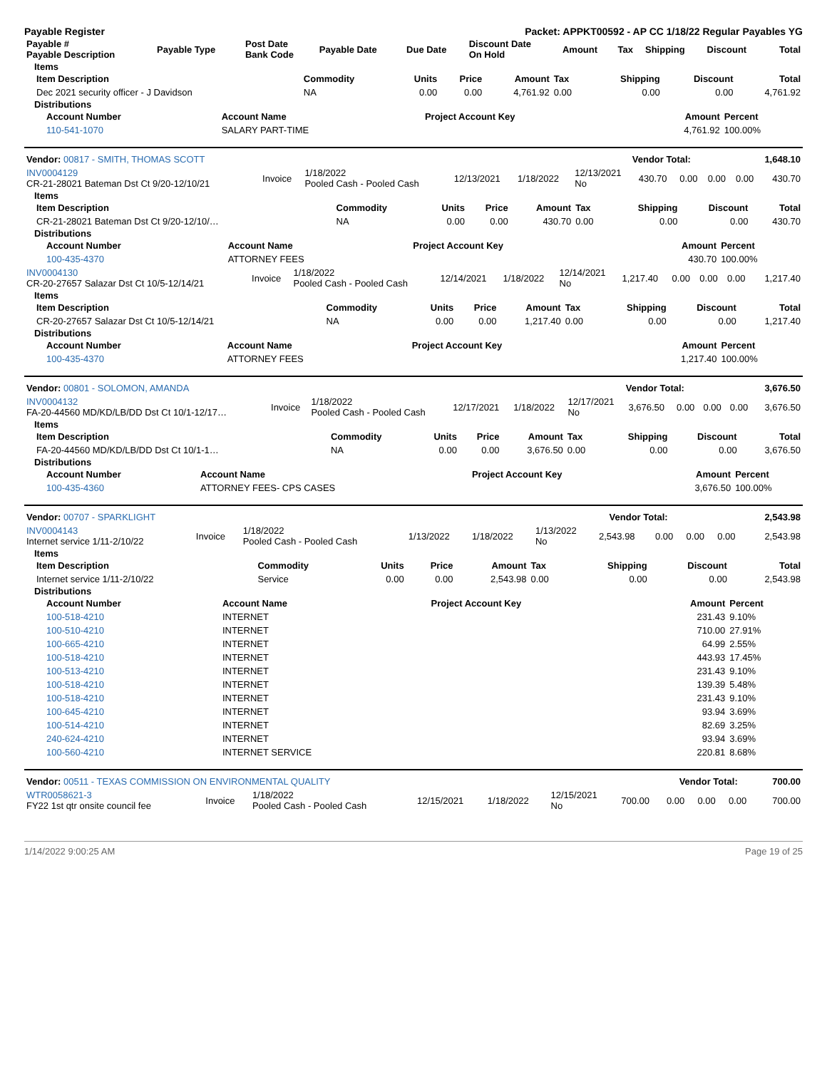Payable Register Packet: APPKT00592 - AP CC 1/18/22 Regular Payables YG
| Payable # Payable Description | Payable Type | Post Date Bank Code | Payable Date | Due Date | Discount Date On Hold | Amount | Tax | Shipping | Discount | Total |
| --- | --- | --- | --- | --- | --- | --- | --- | --- | --- | --- |
Items
| Item Description | Commodity | Units | Price | Amount | Tax | Shipping | Discount | Total |
| --- | --- | --- | --- | --- | --- | --- | --- | --- |
| Dec 2021 security officer - J Davidson | NA | 0.00 | 0.00 | 4,761.92 | 0.00 | 0.00 | 0.00 | 4,761.92 |
Distributions
| Account Number | Account Name | Project Account Key | Amount | Percent |
| --- | --- | --- | --- | --- |
| 110-541-1070 | SALARY PART-TIME | | 4,761.92 | 100.00% |
| Vendor: 00817 - SMITH, THOMAS SCOTT | Vendor Total: | 1,648.10 |
| INV0004129 CR-21-28021 Bateman Dst Ct 9/20-12/10/21 | Invoice | 1/18/2022 Pooled Cash - Pooled Cash | 12/13/2021 | 1/18/2022 | 12/13/2021 No | 430.70 | 0.00 | 0.00 | 0.00 | 430.70 |
Items
| Item Description | Commodity | Units | Price | Amount | Tax | Shipping | Discount | Total |
| --- | --- | --- | --- | --- | --- | --- | --- | --- |
| CR-21-28021 Bateman Dst Ct 9/20-12/10/… | NA | 0.00 | 0.00 | 430.70 | 0.00 | 0.00 | 0.00 | 430.70 |
Distributions
| Account Number | Account Name | Project Account Key | Amount | Percent |
| --- | --- | --- | --- | --- |
| 100-435-4370 | ATTORNEY FEES | | 430.70 | 100.00% |
| INV0004130 CR-20-27657 Salazar Dst Ct 10/5-12/14/21 | Invoice | 1/18/2022 Pooled Cash - Pooled Cash | 12/14/2021 | 1/18/2022 | 12/14/2021 No | 1,217.40 | 0.00 | 0.00 | 0.00 | 1,217.40 |
Items
| Item Description | Commodity | Units | Price | Amount | Tax | Shipping | Discount | Total |
| --- | --- | --- | --- | --- | --- | --- | --- | --- |
| CR-20-27657 Salazar Dst Ct 10/5-12/14/21 | NA | 0.00 | 0.00 | 1,217.40 | 0.00 | 0.00 | 0.00 | 1,217.40 |
Distributions
| Account Number | Account Name | Project Account Key | Amount | Percent |
| --- | --- | --- | --- | --- |
| 100-435-4370 | ATTORNEY FEES | | 1,217.40 | 100.00% |
| Vendor: 00801 - SOLOMON, AMANDA | Vendor Total: | 3,676.50 |
| INV0004132 FA-20-44560 MD/KD/LB/DD Dst Ct 10/1-12/17… | Invoice | 1/18/2022 Pooled Cash - Pooled Cash | 12/17/2021 | 1/18/2022 | 12/17/2021 No | 3,676.50 | 0.00 | 0.00 | 0.00 | 3,676.50 |
Items
| Item Description | Commodity | Units | Price | Amount | Tax | Shipping | Discount | Total |
| --- | --- | --- | --- | --- | --- | --- | --- | --- |
| FA-20-44560 MD/KD/LB/DD Dst Ct 10/1-1… | NA | 0.00 | 0.00 | 3,676.50 | 0.00 | 0.00 | 0.00 | 3,676.50 |
Distributions
| Account Number | Account Name | Project Account Key | Amount | Percent |
| --- | --- | --- | --- | --- |
| 100-435-4360 | ATTORNEY FEES- CPS CASES | | 3,676.50 | 100.00% |
| Vendor: 00707 - SPARKLIGHT | Vendor Total: | 2,543.98 |
| INV0004143 Internet service 1/11-2/10/22 | Invoice | 1/18/2022 Pooled Cash - Pooled Cash | 1/13/2022 | 1/18/2022 | 1/13/2022 No | 2,543.98 | 0.00 | 0.00 | 0.00 | 2,543.98 |
Items
| Item Description | Commodity | Units | Price | Amount | Tax | Shipping | Discount | Total |
| --- | --- | --- | --- | --- | --- | --- | --- | --- |
| Internet service 1/11-2/10/22 | Service | 0.00 | 0.00 | 2,543.98 | 0.00 | 0.00 | 0.00 | 2,543.98 |
Distributions
| Account Number | Account Name | Project Account Key | Amount | Percent |
| --- | --- | --- | --- | --- |
| 100-518-4210 | INTERNET | | 231.43 | 9.10% |
| 100-510-4210 | INTERNET | | 710.00 | 27.91% |
| 100-665-4210 | INTERNET | | 64.99 | 2.55% |
| 100-518-4210 | INTERNET | | 443.93 | 17.45% |
| 100-513-4210 | INTERNET | | 231.43 | 9.10% |
| 100-518-4210 | INTERNET | | 139.39 | 5.48% |
| 100-518-4210 | INTERNET | | 231.43 | 9.10% |
| 100-645-4210 | INTERNET | | 93.94 | 3.69% |
| 100-514-4210 | INTERNET | | 82.69 | 3.25% |
| 240-624-4210 | INTERNET | | 93.94 | 3.69% |
| 100-560-4210 | INTERNET SERVICE | | 220.81 | 8.68% |
| Vendor: 00511 - TEXAS COMMISSION ON ENVIRONMENTAL QUALITY | Vendor Total: | 700.00 |
| WTR0058621-3 FY22 1st qtr onsite council fee | Invoice | 1/18/2022 Pooled Cash - Pooled Cash | 12/15/2021 | 1/18/2022 | 12/15/2021 No | 700.00 | 0.00 | 0.00 | 0.00 | 700.00 |
1/14/2022 9:00:25 AM Page 19 of 25